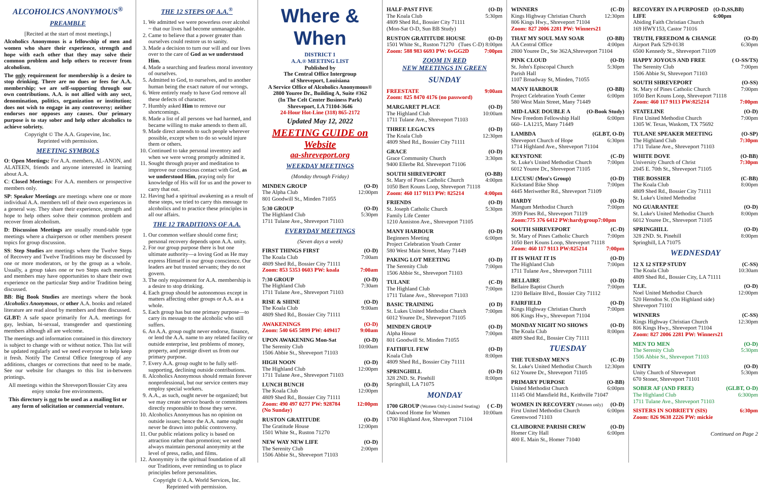ALCOHOLICS ANONYMOUS<sup>®</sup>
PREAMBLE
[Recited at the start of most meetings.]
Alcoholics Anonymous is a fellowship of men and women who share their experience, strength and hope with each other that they may solve their common problem and help others to recover from alcoholism.
The only requirement for membership is a desire to stop drinking. There are no dues or fees for A.A. membership; we are self-supporting through our own contributions. A.A. is not allied with any sect, denomination, politics, organization or institution; does not wish to engage in any controversy; neither endorses nor opposes any causes. Our primary purpose is to stay sober and help other alcoholics to achieve sobriety.
Copyright © The A.A. Grapevine, Inc.
Reprinted with permission.
MEETING SYMBOLS
O: Open Meetings: For A.A. members, AL-ANON, and ALATEEN, friends and anyone interested in learning about A.A.
C: Closed Meetings: For A.A. members or prospective members only.
SP: Speaker Meetings are meetings where one or more individual A.A. members tell of their own experiences in a general way. They share their experience, strength and hope to help others solve their common problem and recover from alcoholism.
D: Discussion Meetings are usually round-table type meetings where a chairperson or other members present topics for group discussion.
SS: Step Studies are meetings where the Twelve Steps of Recovery and Twelve Traditions may be discussed by one or more moderators, or by the group as a whole. Usually, a group takes one or two Steps each meeting and members may have opportunities to share their own experience on the particular Step and/or Tradition being discussed.
BB: Big Book Studies are meetings where the book Alcoholics Anonymous, or other A.A. books and related literature are read aloud by members and then discussed.
GLBT: A safe space primarily for A.A. meetings for gay, lesbian, bi-sexual, transgender and questioning members although all are welcome.
The meetings and information contained in this directory is subject to change with or without notice. This list will be updated regularly and we need everyone to help keep it fresh. Notify The Central Office Intergroup of any additions, changes or corrections that need to be made. See our website for changes to this list in-between printings.
All meetings within the Shreveport/Bossier City area enjoy smoke free environments.
This directory is not to be used as a mailing list or any form of solicitation or commercial venture.
THE 12 STEPS OF A.A.<sup>®</sup>
1. We admitted we were powerless over alcohol ~ that our lives had become unmanageable.
2. Came to believe that a power greater than ourselves could restore us to sanity.
3. Made a decision to turn our will and our lives over to the care of God as we understood Him.
4. Made a searching and fearless moral inventory of ourselves.
5. Admitted to God, to ourselves, and to another human being the exact nature of our wrongs.
6. Were entirely ready to have God remove all these defects of character.
7. Humbly asked Him to remove our shortcomings.
8. Made a list of all persons we had harmed, and became willing to make amends to them all.
9. Made direct amends to such people wherever possible, except when to do so would injure them or others.
10. Continued to take personal inventory and when we were wrong promptly admitted it.
11. Sought through prayer and meditation to improve our conscious contact with God, as we understood Him, praying only for knowledge of His will for us and the power to carry that out.
12. Having had a spiritual awakening as a result of these steps, we tried to carry this message to alcoholics and to practice these principles in all our affairs.
THE 12 TRADITIONS OF A.A.
1. Our common welfare should come first; personal recovery depends upon A.A. unity.
2. For our group purpose there is but one ultimate authority—a loving God as He may express Himself in our group conscience. Our leaders are but trusted servants; they do not govern.
3. The only requirement for A.A. membership is a desire to stop drinking.
4. Each group should be autonomous except in matters affecting other groups or A.A. as a whole.
5. Each group has but one primary purpose—to carry its message to the alcoholic who still suffers.
6. An A.A. group ought never endorse, finance, or lend the A.A. name to any related facility or outside enterprise, lest problems of money, property, and prestige divert us from our primary purpose.
7. Every A.A. group ought to be fully self-supporting, declining outside contributions.
8. Alcoholics Anonymous should remain forever nonprofessional, but our service centers may employ special workers.
9. A.A., as such, ought never be organized; but we may create service boards or committees directly responsible to those they serve.
10. Alcoholics Anonymous has no opinion on outside issues; hence the A.A. name ought never be drawn into public controversy.
11. Our public relations policy is based on attraction rather than promotion; we need always maintain personal anonymity at the level of press, radio, and films.
12. Anonymity is the spiritual foundation of all our Traditions, ever reminding us to place principles before personalities.
Copyright © A.A. World Services, Inc.
Reprinted with permission.
Where & When
DISTRICT 1
A.A.® MEETING LIST
Published by
The Central Office Intergroup
of Shreveport, Louisiana
A Service Office of Alcoholics Anonymous®
2800 Youree Dr., Building A, Suite #362
(In The Celt Center Business Park)
Shreveport, LA 71104-3646
24-Hour Hot-Line (318) 865-2172
Updated May 12, 2022
MEETING GUIDE on Website
aa-shreveport.org
WEEKDAY MEETINGS
(Monday through Friday)
MINDEN GROUP (O-D)
The Alpha Club 12:00pm
801 Goodwill St., Minden 71055
5:30 GROUP (O-D)
The Highland Club 5:30pm
1711 Tulane Ave., Shreveport 71103
EVERYDAY MEETINGS
(Seven days a week)
FIRST THINGS FIRST (O-D)
The Koala Club 7:00am
4809 Shed Rd., Bossier City 71111
Zoom: 853 5353 0603 PW: koala 7:00am
7:30 GROUP (O-D)
The Highland Club 7:30am
1711 Tulane Ave., Shreveport 71103
RISE & SHINE (O-D)
The Koala Club 9:00am
4809 Shed Rd., Bossier City 71111
AWAKENINGS (O-D)
Zoom: 540 645 5899 PW: 449417 9:00am
UPON AWAKENING Mon-Sat (O-D)
The Serenity Club 10:00am
1506 Abbie St., Shreveport 71103
HIGH NOON (O-D)
The Highland Club 12:00pm
1711 Tulane Ave., Shreveport 71103
LUNCH BUNCH (O-D)
The Koala Club 12:00pm
4809 Shed Rd., Bossier City 71111
Zoom: 490 497 0277 PW: 928784 12:00pm
(No Sunday)
RUSTON GRATITUDE (O-D)
The Gratitude House 12:00pm
1501 White St., Ruston 71270
NEW WAY NEW LIFE (O-D)
The Serenity Club 2:00pm
1506 Abbie St., Shreveport 71103
HALF-PAST FIVE (O-D)
The Koala Club 5:30pm
4809 Shed Rd., Bossier City 71111
(Mon-Sat O-D, Sun BB Study)
RUSTON GRATITUDE HOUSE (O-D)
1501 White St., Ruston 71270 (Tues C-D) 8:00pm
Zoom: 588 983 6693 PW: 6vGG2D 7:00pm
ZOOM IN RED
NEW MEETINGS IN GREEN
SUNDAY
FREESTATE 9:00am
Zoom: 825 8470 4176 (no password)
MARGARET PLACE (O-D)
The Highland Club 10:00am
1711 Tulane Ave., Shreveport 71103
THREE LEGACYS (O-D)
The Koala Club 12:30pm
4809 Shed Rd., Bossier City 71111
GRACE (O-D)
Grace Community Church 3:30pm
9400 Ellerbe Rd. Shreveport 71106
SOUTH SHREVEPORT (O-BB)
St. Mary of Pines Catholic Church 4:00pm
1050 Bert Kouns Loop, Shreveport 71118
Zoom: 460 117 9113 PW: 825214 4:00pm
FRIENDS (O-D)
St. Joseph Catholic Church 5:30pm
Family Life Center
1210 Anniston Ave., Shreveport 71105
MANY HARBOUR (O-D)
Beginners Meeting 6:00pm
Project Celebration Youth Center
580 West Main Street, Many 71449
PAKING LOT MEETING (O-D)
The Serenity Club 7:00pm
1506 Abbie St., Shreveport 71103
TULANE (C-D)
The Highland Club 7:00pm
1711 Tulane Ave., Shreveport 71103
BASIC TRAINING (O D)
St. Lukes United Methodist Church 7:00pm
6012 Youree Dr., Shreveport 71105
MINDEN GROUP (O-D)
Alpha House 7:00pm
801 Goodwill St. Minden 71055
FAITHFUL FEW (O-D)
Koala Club 8:00pm
4809 Shed Rd., Bossier City 71111
SPRINGHILL (O-D)
328 2ND. St. Pinehill 8:00pm
Springhill, LA 71075
MONDAY
1700 GROUP (Women Only-Limited Seating) ( C-D)
Oakwood Home for Women 10:00am
1700 Highland Ave, Shreveport 71104
WINNERS (C-D)
Kings Highway Christian Church 12:30pm
806 Kings Hwy., Shreveport 71104
Zoom: 827 2006 2281 PW: Winners21
THAT MY SOUL MAY SOAR (O-BB)
AA Central Office 4:00pm
2800 Youree Dr., Ste 362A,Shreveport 71104
PINK CLOUD (O-D)
St. John's Episcopal Church 5:30pm
Parish Hall
1107 Broadway St, Minden, 71055
MANY HARBOUR (O-BB)
Project Celebration Youth Center 6:00pm
580 West Main Street, Many 71449
MID-LAKE DOUBLE A (O-Book Study)
New Freedom Fellowship Hall 6:00pm
660– LA1215, Many 71449
LAMBDA (GLBT, O-D)
Shreveport Church of Hope 6:30pm
1714 Highland Ave., Shreveport 71104
KEYSTONE (C-D)
St. Luke's United Methodist Church 7:00pm
6012 Youree Dr., Shreveport 71105
LUCUSU (Men's Group) (O-D)
Kickstand Bike Shop 7:00pm
4445 Meriwether Rd., Shreveport 71109
HARDY (O-D)
Mangum Methodist Church 7:00pm
3939 Pines Rd., Shreveport 71119
Zoom:775 376 6412 PW:hardygroup7:00pm
SOUTH SHREVEPORT (C-D)
St. Mary of Pines Catholic Church 7:00pm
1050 Bert Kouns Loop, Shreveport 71118
Zoom: 460 117 9113 PW:825214 7:00pm
IT IS WHAT IT IS (O-D)
The Highland Club 7:00pm
1711 Tulane Ave., Shreveport 71111
BELLAIRE (O-D)
Bellaire Baptist Church 7:00pm
1210 Bellaire Blvd., Bossier City 71112
FAIRFIELD (O-D)
Kings Highway Christian Church 7:00pm
806 Kings Hwy., Shreveport 71104
MONDAY NIGHT NO SHOWS (O-D)
The Koala Club 8:00pm
4809 Shed Rd., Bossier City 71111
TUESDAY
THE TUESDAY MEN'S (C-D)
St. Luke's United Methodist Church 12:30pm
612 Youree Dr., Shreveport 71105
PRIMARY PURPOSE (O-BB)
United Methodist Church 6:00pm
11145 Old Mansfield Rd., Keithville 71047
WOMEN IN RECOVERY (Women only) (O-D)
First United Methodist Church 6:00pm
Greenwood 71103
CLAIBORNE PARISH CREW (O-D)
Homer City Hall 6:00pm
400 E. Main St., Homer 71040
RECOVERY IN A PURPOSED LIFE (O-D,SS,BB) 6:00pm
Abiding Faith Christian Church
169 HWY153, Castor 71016
TRUTH, FREEDOM & CHANGE (O-D)
Airport Park 529-0138 6:30pm
6500 Kennedy St., Shreveport 71109
HAPPY JOYOUS AND FREE ( O-SS/TS)
The Serenity Club 7:00pm
1506 Abbie St, Shreveport 71103
SOUTH SHREVEPORT (O-SS)
St. Mary of Pines Catholic Church 7:00pm
1050 Bert Kouns Loop, Shreveport 71118
Zoom: 460 117 9113 PW:825214 7:00pm
STATELINE (O-D)
First United Methodist Church 7:00pm
1305 W. Texas, Waskom, TX 75692
TULANE SPEAKER MEETING (O-SP)
The Highland Club 7:30pm
1711 Tulane Ave., Shreveport 71103
WHITE DOVE (O-BB)
University Church of Christ 7:30pm
2045 E. 70th St., Shreveport 71105
THE BOSSIER (C-BB)
The Koala Club 8:00pm
4809 Shed Rd., Bossier City 71111
St. Luke's United Methodist
NO GUARANTEE (O-D)
St. Luke's United Methodist Church 8:00pm
6012 Youree Dr., Shreveport 71105
SPRINGHILL (O-D)
328 2ND. St. Pinehill 8:00pm
Springhill, LA 71075
WEDNESDAY
12 X 12 STEP STUDY (C-SS)
The Koala Club 10:30am
4809 Shed Rd., Bossier City, LA 71111
T.I.E. (O-D)
Noel United Methodist Church 12:00pm
520 Herndon St. (On Highland side)
Shreveport 71101
WINNERS (C-SS)
Kings Highway Christian Church 12:30pm
806 Kings Hwy., Shreveport 71104
Zoom: 827 2006 2281 PW: Winners21
MEN TO MEN (O-D)
The Serenity Club 5:30pm
1506 Abbie St., Shreveport 71103
UNITY (O-D)
Unity Church of Shreveport 5:30pm
670 Stoner, Shreveport 71101
SOBER AF (AND FREE) (GLBT, O-D)
The Highland Club 6:300pm
1711 Tulane Ave., Shreveport 71103
SISTERS IN SOBRIETY (SIS) 6:30pm
Zoom: 826 9638 2226 PW: mickie
Continued on Page 2